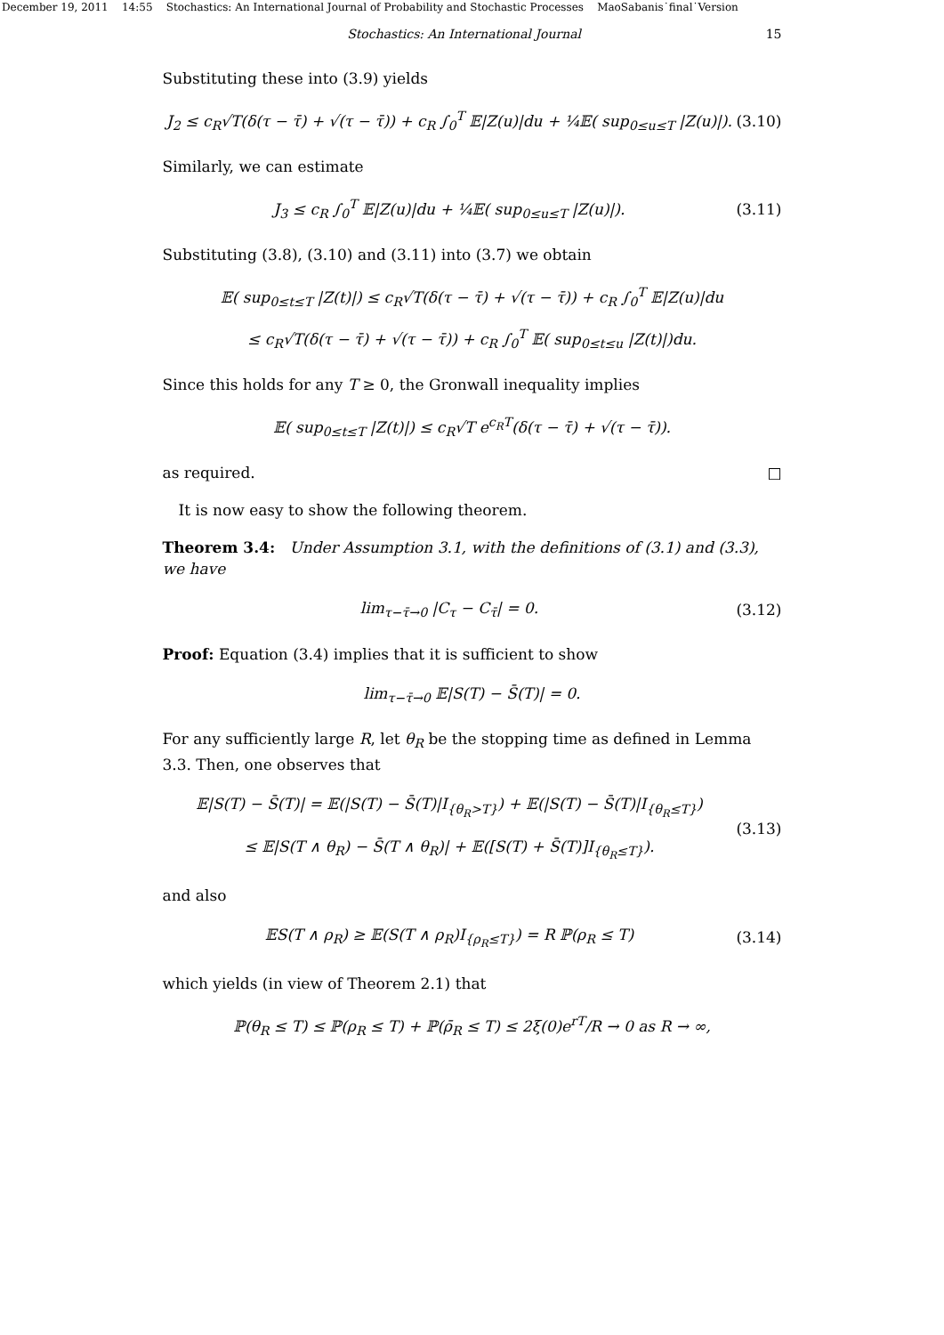December 19, 2011 14:55 Stochastics: An International Journal of Probability and Stochastic Processes MaoSabanis˙final˙Version
Stochastics: An International Journal 15
Substituting these into (3.9) yields
J<sub>2</sub> ≤ c<sub>R</sub>√T(δ(τ − τ̄) + √(τ − τ̄)) + c<sub>R</sub> ∫<sub>0</sub><sup>T</sup> 𝔼|Z(u)|du + ¼𝔼( sup<sub>0≤u≤T</sub> |Z(u)|). (3.10)
Similarly, we can estimate
J<sub>3</sub> ≤ c<sub>R</sub> ∫<sub>0</sub><sup>T</sup> 𝔼|Z(u)|du + ¼𝔼( sup<sub>0≤u≤T</sub> |Z(u)|). (3.11)
Substituting (3.8), (3.10) and (3.11) into (3.7) we obtain
𝔼( sup<sub>0≤t≤T</sub> |Z(t)|) ≤ c<sub>R</sub>√T(δ(τ − τ̄) + √(τ − τ̄)) + c<sub>R</sub> ∫<sub>0</sub><sup>T</sup> 𝔼|Z(u)|du
≤ c<sub>R</sub>√T(δ(τ − τ̄) + √(τ − τ̄)) + c<sub>R</sub> ∫<sub>0</sub><sup>T</sup> 𝔼( sup<sub>0≤t≤u</sub> |Z(t)|)du.
Since this holds for any T ≥ 0, the Gronwall inequality implies
𝔼( sup<sub>0≤t≤T</sub> |Z(t)|) ≤ c<sub>R</sub>√T e<sup>c<sub>R</sub>T</sup>(δ(τ − τ̄) + √(τ − τ̄)).
as required. □
It is now easy to show the following theorem.
Theorem 3.4: Under Assumption 3.1, with the definitions of (3.1) and (3.3), we have
lim<sub>τ−τ̄→0</sub> |C<sub>τ</sub> − C<sub>τ̄</sub>| = 0. (3.12)
Proof: Equation (3.4) implies that it is sufficient to show
lim<sub>τ−τ̄→0</sub> 𝔼|S(T) − S̄(T)| = 0.
For any sufficiently large R, let θ<sub>R</sub> be the stopping time as defined in Lemma 3.3. Then, one observes that
𝔼|S(T) − S̄(T)| = 𝔼(|S(T) − S̄(T)|I<sub>{θ<sub>R</sub>>T}</sub>) + 𝔼(|S(T) − S̄(T)|I<sub>{θ<sub>R</sub>≤T}</sub>)
≤ 𝔼|S(T ∧ θ<sub>R</sub>) − S̄(T ∧ θ<sub>R</sub>)| + 𝔼([S(T) + S̄(T)]I<sub>{θ<sub>R</sub>≤T}</sub>). (3.13)
and also
𝔼S(T ∧ ρ<sub>R</sub>) ≥ 𝔼(S(T ∧ ρ<sub>R</sub>)I<sub>{ρ<sub>R</sub>≤T}</sub>) = R ℙ(ρ<sub>R</sub> ≤ T) (3.14)
which yields (in view of Theorem 2.1) that
ℙ(θ<sub>R</sub> ≤ T) ≤ ℙ(ρ<sub>R</sub> ≤ T) + ℙ(ρ̄<sub>R</sub> ≤ T) ≤ 2ξ(0)e<sup>rT</sup>/R → 0 as R → ∞,